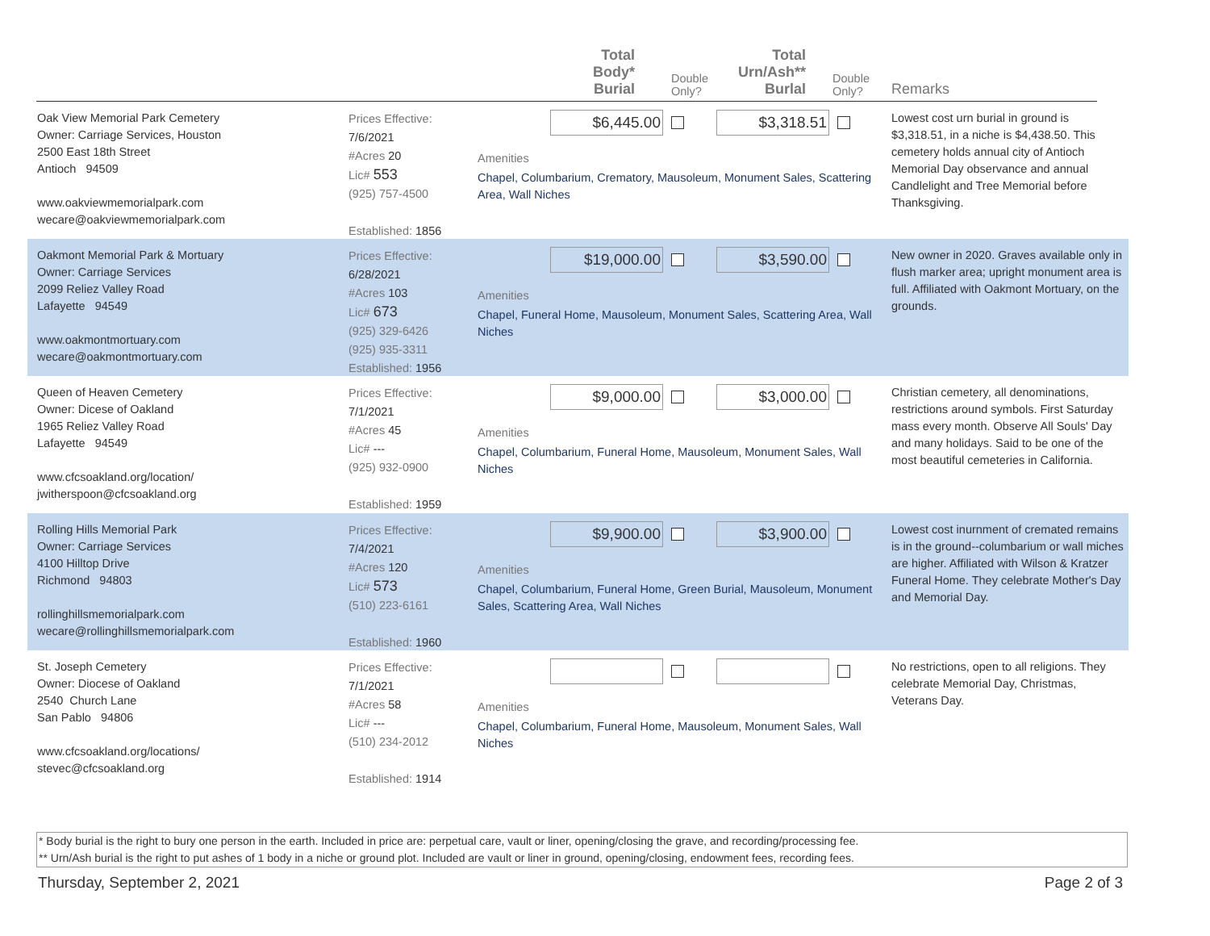Total
Body*
Burial
Double
Only?
Total
Urn/Ash**
Burlal
Double
Only?
Remarks
Oak View Memorial Park Cemetery
Owner: Carriage Services, Houston
2500 East 18th Street
Antioch 94509
www.oakviewmemorialpark.com
wecare@oakviewmemorialpark.com
Prices Effective: 7/6/2021
#Acres 20
Lic# 553
(925) 757-4500
Established: 1856
$6,445.00 $3,318.51
Amenities
Chapel, Columbarium, Crematory, Mausoleum, Monument Sales, Scattering Area, Wall Niches
Lowest cost urn burial in ground is $3,318.51, in a niche is $4,438.50. This cemetery holds annual city of Antioch Memorial Day observance and annual Candlelight and Tree Memorial before Thanksgiving.
Oakmont Memorial Park & Mortuary
Owner: Carriage Services
2099 Reliez Valley Road
Lafayette 94549
www.oakmontmortuary.com
wecare@oakmontmortuary.com
Prices Effective: 6/28/2021
#Acres 103
Lic# 673
(925) 329-6426
(925) 935-3311
Established: 1956
$19,000.00 $3,590.00
Amenities
Chapel, Funeral Home, Mausoleum, Monument Sales, Scattering Area, Wall Niches
New owner in 2020. Graves available only in flush marker area; upright monument area is full. Affiliated with Oakmont Mortuary, on the grounds.
Queen of Heaven Cemetery
Owner: Dicese of Oakland
1965 Reliez Valley Road
Lafayette 94549
www.cfcsoakland.org/location/
jwitherspoon@cfcsoakland.org
Prices Effective: 7/1/2021
#Acres 45
Lic# ---
(925) 932-0900
Established: 1959
$9,000.00 $3,000.00
Amenities
Chapel, Columbarium, Funeral Home, Mausoleum, Monument Sales, Wall Niches
Christian cemetery, all denominations, restrictions around symbols. First Saturday mass every month. Observe All Souls' Day and many holidays. Said to be one of the most beautiful cemeteries in California.
Rolling Hills Memorial Park
Owner: Carriage Services
4100 Hilltop Drive
Richmond 94803
rollinghillsmemorialpark.com
wecare@rollinghillsmemorialpark.com
Prices Effective: 7/4/2021
#Acres 120
Lic# 573
(510) 223-6161
Established: 1960
$9,900.00 $3,900.00
Amenities
Chapel, Columbarium, Funeral Home, Green Burial, Mausoleum, Monument Sales, Scattering Area, Wall Niches
Lowest cost inurnment of cremated remains is in the ground--columbarium or wall miches are higher. Affiliated with Wilson & Kratzer Funeral Home. They celebrate Mother's Day and Memorial Day.
St. Joseph Cemetery
Owner: Diocese of Oakland
2540 Church Lane
San Pablo 94806
www.cfcsoakland.org/locations/
stevec@cfcsoakland.org
Prices Effective: 7/1/2021
#Acres 58
Lic# ---
(510) 234-2012
Established: 1914
Amenities
Chapel, Columbarium, Funeral Home, Mausoleum, Monument Sales, Wall Niches
No restrictions, open to all religions. They celebrate Memorial Day, Christmas, Veterans Day.
* Body burial is the right to bury one person in the earth. Included in price are: perpetual care, vault or liner, opening/closing the grave, and recording/processing fee.
** Urn/Ash burial is the right to put ashes of 1 body in a niche or ground plot. Included are vault or liner in ground, opening/closing, endowment fees, recording fees.
Thursday, September 2, 2021 Page 2 of 3